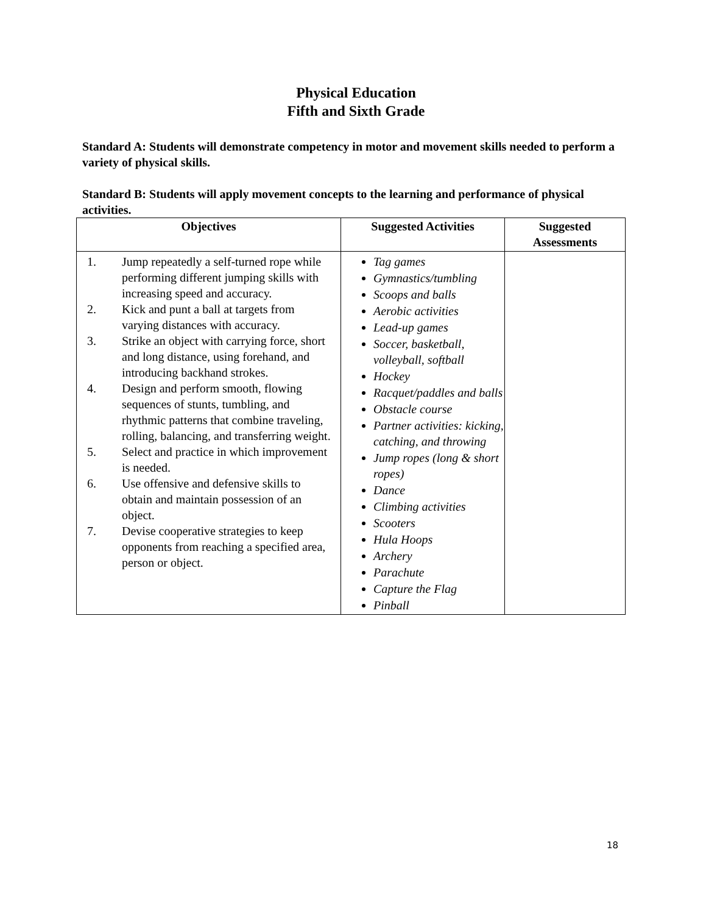Physical Education
Fifth and Sixth Grade
Standard A: Students will demonstrate competency in motor and movement skills needed to perform a variety of physical skills.
Standard B: Students will apply movement concepts to the learning and performance of physical activities.
| Objectives | Suggested Activities | Suggested Assessments |
| --- | --- | --- |
| 1. Jump repeatedly a self-turned rope while performing different jumping skills with increasing speed and accuracy. 2. Kick and punt a ball at targets from varying distances with accuracy. 3. Strike an object with carrying force, short and long distance, using forehand, and introducing backhand strokes. 4. Design and perform smooth, flowing sequences of stunts, tumbling, and rhythmic patterns that combine traveling, rolling, balancing, and transferring weight. 5. Select and practice in which improvement is needed. 6. Use offensive and defensive skills to obtain and maintain possession of an object. 7. Devise cooperative strategies to keep opponents from reaching a specified area, person or object. | Tag games Gymnastics/tumbling Scoops and balls Aerobic activities Lead-up games Soccer, basketball, volleyball, softball Hockey Racquet/paddles and balls Obstacle course Partner activities: kicking, catching, and throwing Jump ropes (long & short ropes) Dance Climbing activities Scooters Hula Hoops Archery Parachute Capture the Flag Pinball | |
18